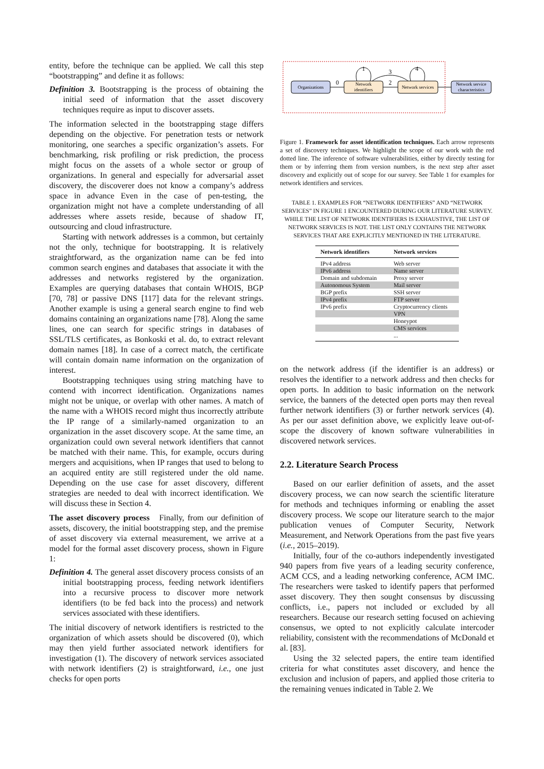entity, before the technique can be applied. We call this step “bootstrapping” and define it as follows:
Definition 3. Bootstrapping is the process of obtaining the initial seed of information that the asset discovery techniques require as input to discover assets.
The information selected in the bootstrapping stage differs depending on the objective. For penetration tests or network monitoring, one searches a specific organization’s assets. For benchmarking, risk profiling or risk prediction, the process might focus on the assets of a whole sector or group of organizations. In general and especially for adversarial asset discovery, the discoverer does not know a company’s address space in advance Even in the case of pen-testing, the organization might not have a complete understanding of all addresses where assets reside, because of shadow IT, outsourcing and cloud infrastructure.
Starting with network addresses is a common, but certainly not the only, technique for bootstrapping. It is relatively straightforward, as the organization name can be fed into common search engines and databases that associate it with the addresses and networks registered by the organization. Examples are querying databases that contain WHOIS, BGP [70, 78] or passive DNS [117] data for the relevant strings. Another example is using a general search engine to find web domains containing an organizations name [78]. Along the same lines, one can search for specific strings in databases of SSL/TLS certificates, as Bonkoski et al. do, to extract relevant domain names [18]. In case of a correct match, the certificate will contain domain name information on the organization of interest.
Bootstrapping techniques using string matching have to contend with incorrect identification. Organizations names might not be unique, or overlap with other names. A match of the name with a WHOIS record might thus incorrectly attribute the IP range of a similarly-named organization to an organization in the asset discovery scope. At the same time, an organization could own several network identifiers that cannot be matched with their name. This, for example, occurs during mergers and acquisitions, when IP ranges that used to belong to an acquired entity are still registered under the old name. Depending on the use case for asset discovery, different strategies are needed to deal with incorrect identification. We will discuss these in Section 4.
The asset discovery process Finally, from our definition of assets, discovery, the initial bootstrapping step, and the premise of asset discovery via external measurement, we arrive at a model for the formal asset discovery process, shown in Figure 1:
Definition 4. The general asset discovery process consists of an initial bootstrapping process, feeding network identifiers into a recursive process to discover more network identifiers (to be fed back into the process) and network services associated with these identifiers.
The initial discovery of network identifiers is restricted to the organization of which assets should be discovered (0), which may then yield further associated network identifiers for investigation (1). The discovery of network services associated with network identifiers (2) is straightforward, i.e., one just checks for open ports
Organizations
Network
identifiers
Network services
Network service
characteristics
0
2
3
1
4
Figure 1. Framework for asset identification techniques. Each arrow represents a set of discovery techniques. We highlight the scope of our work with the red dotted line. The inference of software vulnerabilities, either by directly testing for them or by inferring them from version numbers, is the next step after asset discovery and explicitly out of scope for our survey. See Table 1 for examples for network identifiers and services.
TABLE 1. EXAMPLES FOR “NETWORK IDENTIFIERS” AND “NETWORK SERVICES” IN FIGURE 1 ENCOUNTERED DURING OUR LITERATURE SURVEY. WHILE THE LIST OF NETWORK IDENTIFIERS IS EXHAUSTIVE, THE LIST OF NETWORK SERVICES IS NOT. THE LIST ONLY CONTAINS THE NETWORK SERVICES THAT ARE EXPLICITLY MENTIONED IN THE LITERATURE.
| Network identifiers | Network services |
| --- | --- |
| IPv4 address | Web server |
| IPv6 address | Name server |
| Domain and subdomain | Proxy server |
| Autonomous System | Mail server |
| BGP prefix | SSH server |
| IPv4 prefix | FTP server |
| IPv6 prefix | Cryptocurrency clients |
| | VPN |
| | Honeypot |
| | CMS services |
| | ... |
on the network address (if the identifier is an address) or resolves the identifier to a network address and then checks for open ports. In addition to basic information on the network service, the banners of the detected open ports may then reveal further network identifiers (3) or further network services (4). As per our asset definition above, we explicitly leave out-of-scope the discovery of known software vulnerabilities in discovered network services.
2.2. Literature Search Process
Based on our earlier definition of assets, and the asset discovery process, we can now search the scientific literature for methods and techniques informing or enabling the asset discovery process. We scope our literature search to the major publication venues of Computer Security, Network Measurement, and Network Operations from the past five years (i.e., 2015–2019).
Initially, four of the co-authors independently investigated 940 papers from five years of a leading security conference, ACM CCS, and a leading networking conference, ACM IMC. The researchers were tasked to identify papers that performed asset discovery. They then sought consensus by discussing conflicts, i.e., papers not included or excluded by all researchers. Because our research setting focused on achieving consensus, we opted to not explicitly calculate intercoder reliability, consistent with the recommendations of McDonald et al. [83].
Using the 32 selected papers, the entire team identified criteria for what constitutes asset discovery, and hence the exclusion and inclusion of papers, and applied those criteria to the remaining venues indicated in Table 2. We